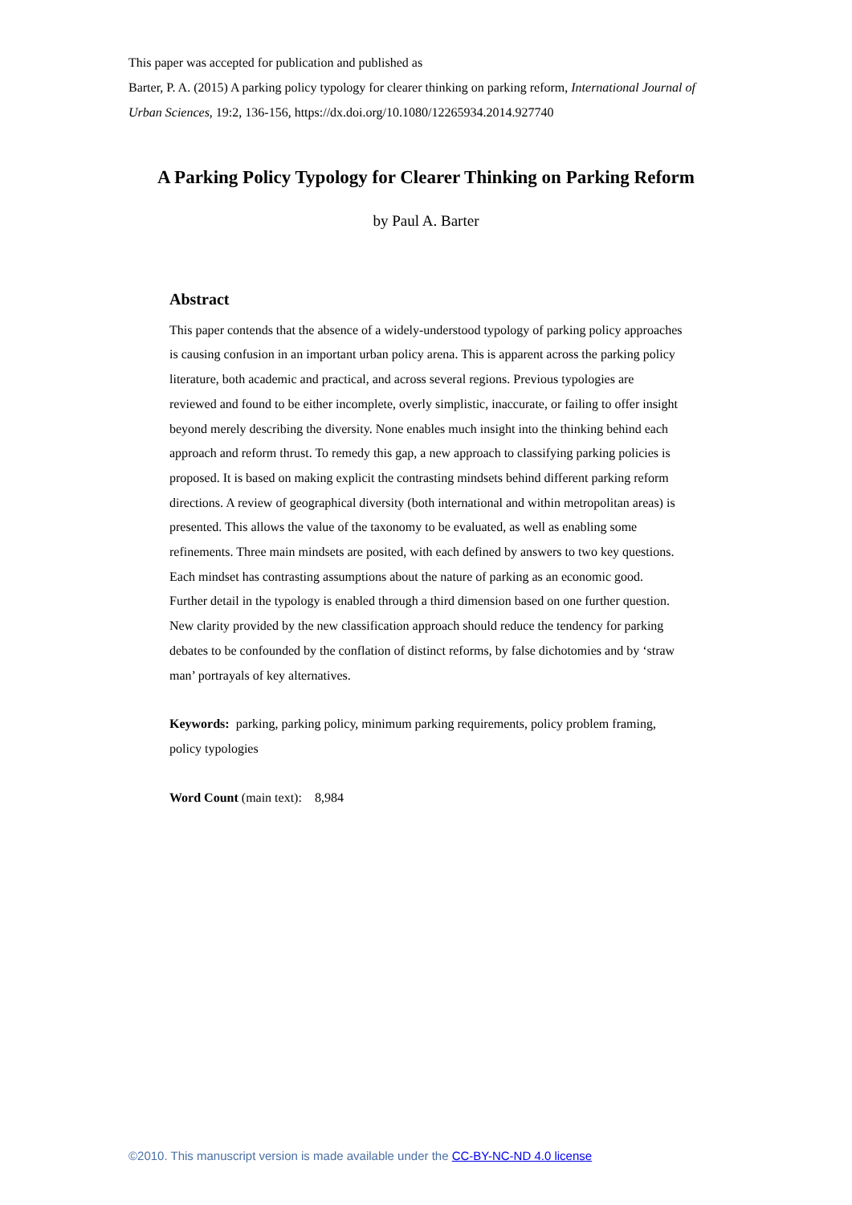This paper was accepted for publication and published as
Barter, P. A. (2015) A parking policy typology for clearer thinking on parking reform, International Journal of Urban Sciences, 19:2, 136-156, https://dx.doi.org/10.1080/12265934.2014.927740
A Parking Policy Typology for Clearer Thinking on Parking Reform
by Paul A. Barter
Abstract
This paper contends that the absence of a widely-understood typology of parking policy approaches is causing confusion in an important urban policy arena. This is apparent across the parking policy literature, both academic and practical, and across several regions. Previous typologies are reviewed and found to be either incomplete, overly simplistic, inaccurate, or failing to offer insight beyond merely describing the diversity. None enables much insight into the thinking behind each approach and reform thrust. To remedy this gap, a new approach to classifying parking policies is proposed. It is based on making explicit the contrasting mindsets behind different parking reform directions. A review of geographical diversity (both international and within metropolitan areas) is presented. This allows the value of the taxonomy to be evaluated, as well as enabling some refinements. Three main mindsets are posited, with each defined by answers to two key questions. Each mindset has contrasting assumptions about the nature of parking as an economic good. Further detail in the typology is enabled through a third dimension based on one further question. New clarity provided by the new classification approach should reduce the tendency for parking debates to be confounded by the conflation of distinct reforms, by false dichotomies and by ‘straw man’ portrayals of key alternatives.
Keywords: parking, parking policy, minimum parking requirements, policy problem framing, policy typologies
Word Count (main text): 8,984
©2010. This manuscript version is made available under the CC-BY-NC-ND 4.0 license